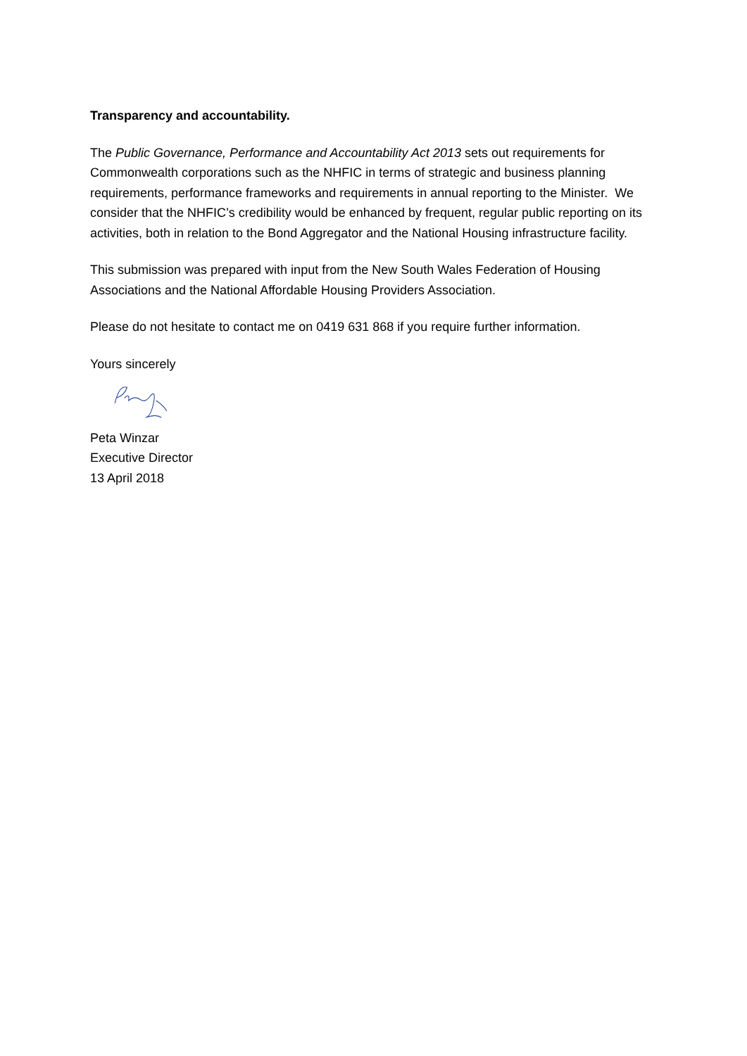Transparency and accountability.
The Public Governance, Performance and Accountability Act 2013 sets out requirements for Commonwealth corporations such as the NHFIC in terms of strategic and business planning requirements, performance frameworks and requirements in annual reporting to the Minister. We consider that the NHFIC’s credibility would be enhanced by frequent, regular public reporting on its activities, both in relation to the Bond Aggregator and the National Housing infrastructure facility.
This submission was prepared with input from the New South Wales Federation of Housing Associations and the National Affordable Housing Providers Association.
Please do not hesitate to contact me on 0419 631 868 if you require further information.
Yours sincerely
Peta Winzar
Executive Director
13 April 2018